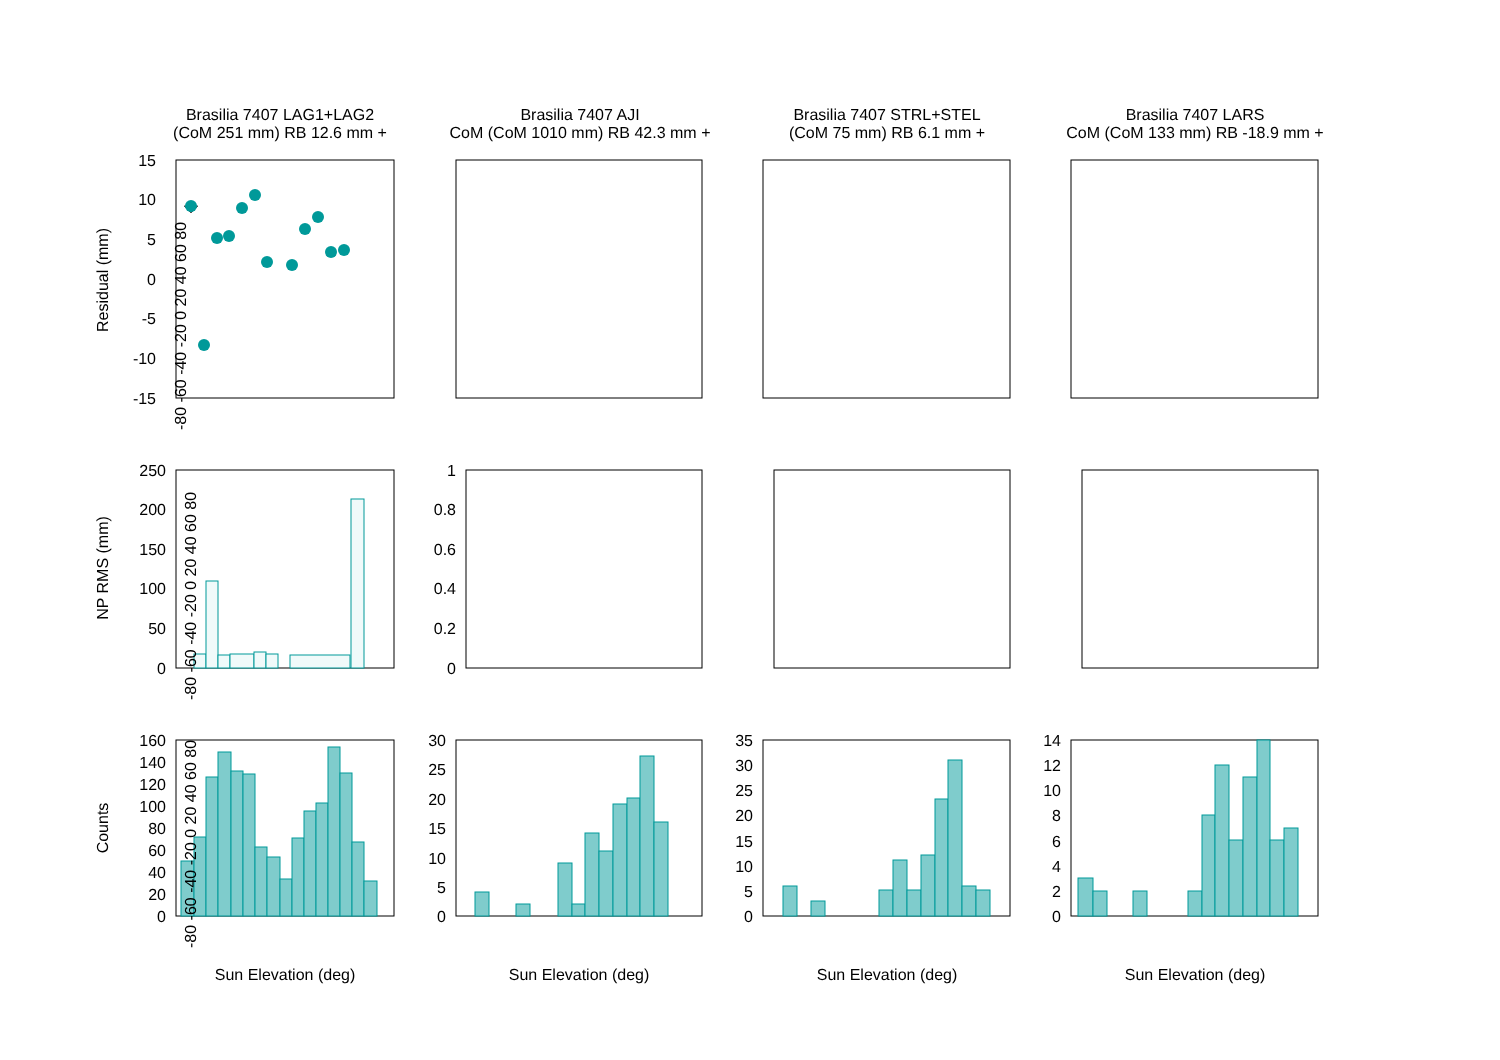Brasilia 7407 LAG1+LAG2
(CoM 251 mm) RB 12.6 mm +
Brasilia 7407 AJI
CoM (CoM 1010 mm) RB 42.3 mm +
Brasilia 7407 STRL+STEL
(CoM 75 mm) RB 6.1 mm +
Brasilia 7407 LARS
CoM (CoM 133 mm) RB -18.9 mm +
Residual (mm)
NP RMS (mm)
Counts
15
10
5
0
-5
-10
-15
250
200
150
100
50
0
1
0.8
0.6
0.4
0.2
0
160
140
120
100
80
60
40
20
0
30
25
20
15
10
5
0
35
30
25
20
15
10
5
0
14
12
10
8
6
4
2
0
Sun Elevation (deg)
Sun Elevation (deg)
Sun Elevation (deg)
Sun Elevation (deg)
-80 -60 -40 -20 0 20 40 60 80
-80 -60 -40 -20 0 20 40 60 80
-80 -60 -40 -20 0 20 40 60 80